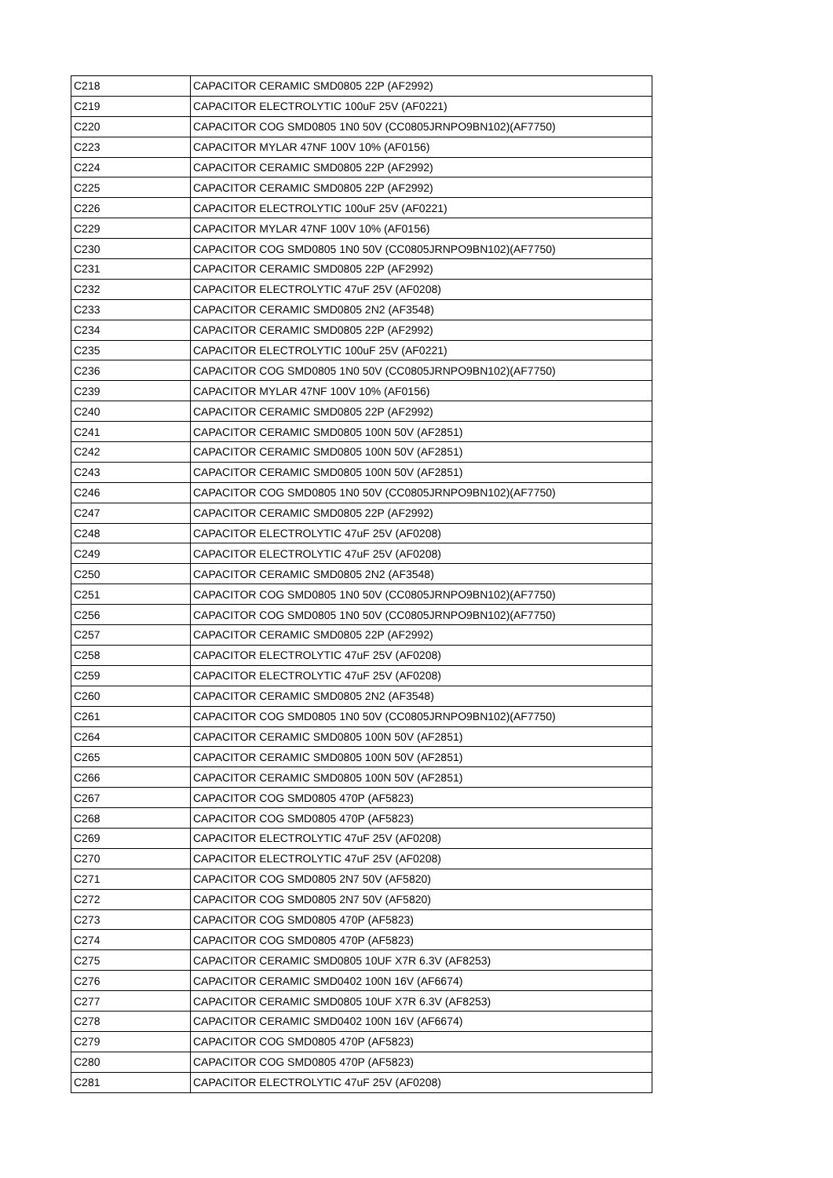| C218 | CAPACITOR CERAMIC SMD0805 22P (AF2992) |
| C219 | CAPACITOR ELECTROLYTIC 100uF 25V (AF0221) |
| C220 | CAPACITOR COG SMD0805 1N0 50V (CC0805JRNPO9BN102)(AF7750) |
| C223 | CAPACITOR MYLAR 47NF 100V 10% (AF0156) |
| C224 | CAPACITOR CERAMIC SMD0805 22P (AF2992) |
| C225 | CAPACITOR CERAMIC SMD0805 22P (AF2992) |
| C226 | CAPACITOR ELECTROLYTIC 100uF 25V (AF0221) |
| C229 | CAPACITOR MYLAR 47NF 100V 10% (AF0156) |
| C230 | CAPACITOR COG SMD0805 1N0 50V (CC0805JRNPO9BN102)(AF7750) |
| C231 | CAPACITOR CERAMIC SMD0805 22P (AF2992) |
| C232 | CAPACITOR ELECTROLYTIC 47uF 25V (AF0208) |
| C233 | CAPACITOR CERAMIC SMD0805 2N2 (AF3548) |
| C234 | CAPACITOR CERAMIC SMD0805 22P (AF2992) |
| C235 | CAPACITOR ELECTROLYTIC 100uF 25V (AF0221) |
| C236 | CAPACITOR COG SMD0805 1N0 50V (CC0805JRNPO9BN102)(AF7750) |
| C239 | CAPACITOR MYLAR 47NF 100V 10% (AF0156) |
| C240 | CAPACITOR CERAMIC SMD0805 22P (AF2992) |
| C241 | CAPACITOR CERAMIC SMD0805 100N 50V (AF2851) |
| C242 | CAPACITOR CERAMIC SMD0805 100N 50V (AF2851) |
| C243 | CAPACITOR CERAMIC SMD0805 100N 50V (AF2851) |
| C246 | CAPACITOR COG SMD0805 1N0 50V (CC0805JRNPO9BN102)(AF7750) |
| C247 | CAPACITOR CERAMIC SMD0805 22P (AF2992) |
| C248 | CAPACITOR ELECTROLYTIC 47uF 25V (AF0208) |
| C249 | CAPACITOR ELECTROLYTIC 47uF 25V (AF0208) |
| C250 | CAPACITOR CERAMIC SMD0805 2N2 (AF3548) |
| C251 | CAPACITOR COG SMD0805 1N0 50V (CC0805JRNPO9BN102)(AF7750) |
| C256 | CAPACITOR COG SMD0805 1N0 50V (CC0805JRNPO9BN102)(AF7750) |
| C257 | CAPACITOR CERAMIC SMD0805 22P (AF2992) |
| C258 | CAPACITOR ELECTROLYTIC 47uF 25V (AF0208) |
| C259 | CAPACITOR ELECTROLYTIC 47uF 25V (AF0208) |
| C260 | CAPACITOR CERAMIC SMD0805 2N2 (AF3548) |
| C261 | CAPACITOR COG SMD0805 1N0 50V (CC0805JRNPO9BN102)(AF7750) |
| C264 | CAPACITOR CERAMIC SMD0805 100N 50V (AF2851) |
| C265 | CAPACITOR CERAMIC SMD0805 100N 50V (AF2851) |
| C266 | CAPACITOR CERAMIC SMD0805 100N 50V (AF2851) |
| C267 | CAPACITOR COG SMD0805 470P (AF5823) |
| C268 | CAPACITOR COG SMD0805 470P (AF5823) |
| C269 | CAPACITOR ELECTROLYTIC 47uF 25V (AF0208) |
| C270 | CAPACITOR ELECTROLYTIC 47uF 25V (AF0208) |
| C271 | CAPACITOR COG SMD0805 2N7 50V (AF5820) |
| C272 | CAPACITOR COG SMD0805 2N7 50V (AF5820) |
| C273 | CAPACITOR COG SMD0805 470P (AF5823) |
| C274 | CAPACITOR COG SMD0805 470P (AF5823) |
| C275 | CAPACITOR CERAMIC SMD0805 10UF X7R 6.3V (AF8253) |
| C276 | CAPACITOR CERAMIC SMD0402 100N 16V (AF6674) |
| C277 | CAPACITOR CERAMIC SMD0805 10UF X7R 6.3V (AF8253) |
| C278 | CAPACITOR CERAMIC SMD0402 100N 16V (AF6674) |
| C279 | CAPACITOR COG SMD0805 470P (AF5823) |
| C280 | CAPACITOR COG SMD0805 470P (AF5823) |
| C281 | CAPACITOR ELECTROLYTIC 47uF 25V (AF0208) |